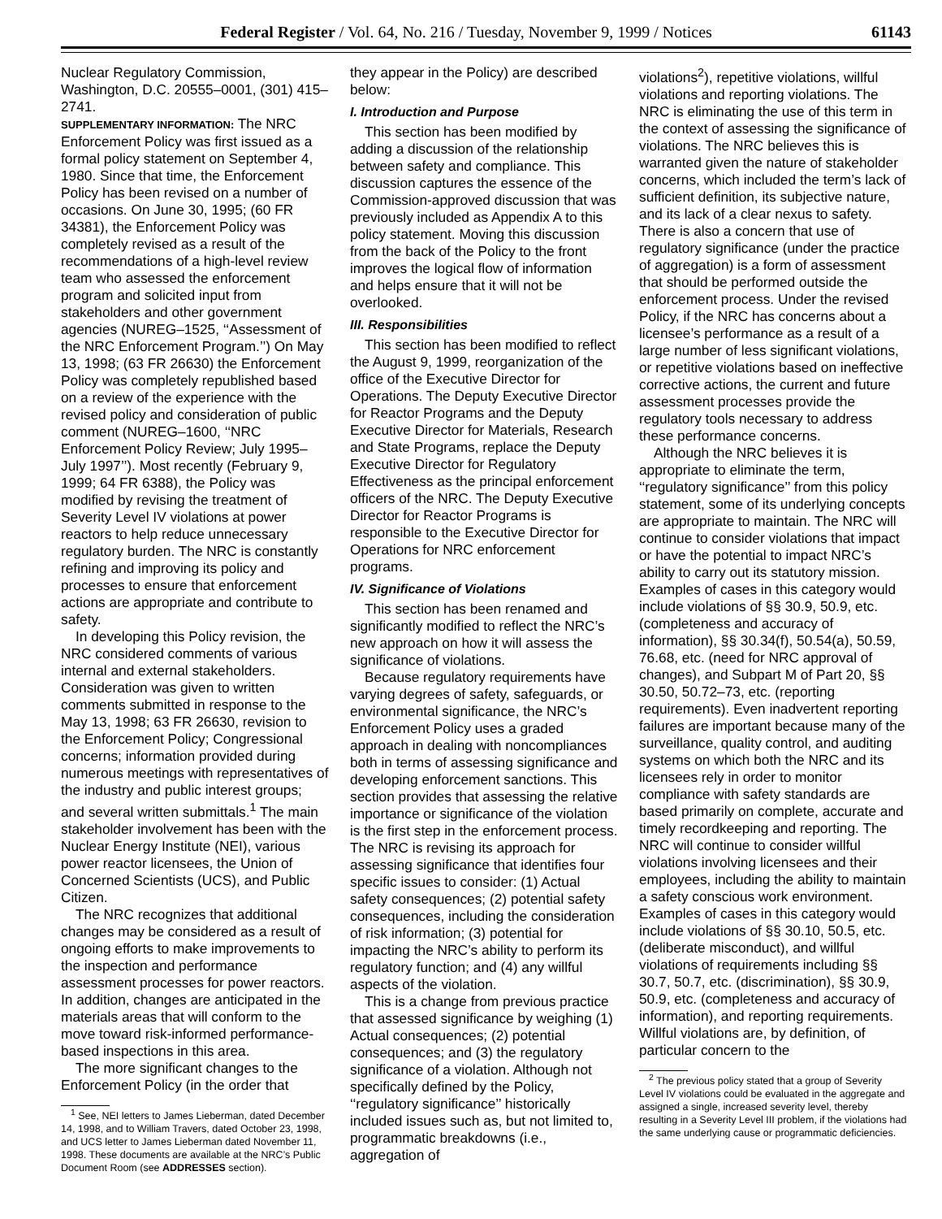Federal Register / Vol. 64, No. 216 / Tuesday, November 9, 1999 / Notices 61143
Nuclear Regulatory Commission, Washington, D.C. 20555–0001, (301) 415–2741.
SUPPLEMENTARY INFORMATION: The NRC Enforcement Policy was first issued as a formal policy statement on September 4, 1980. Since that time, the Enforcement Policy has been revised on a number of occasions. On June 30, 1995; (60 FR 34381), the Enforcement Policy was completely revised as a result of the recommendations of a high-level review team who assessed the enforcement program and solicited input from stakeholders and other government agencies (NUREG–1525, ‘‘Assessment of the NRC Enforcement Program.’’) On May 13, 1998; (63 FR 26630) the Enforcement Policy was completely republished based on a review of the experience with the revised policy and consideration of public comment (NUREG–1600, ‘‘NRC Enforcement Policy Review; July 1995–July 1997’’). Most recently (February 9, 1999; 64 FR 6388), the Policy was modified by revising the treatment of Severity Level IV violations at power reactors to help reduce unnecessary regulatory burden. The NRC is constantly refining and improving its policy and processes to ensure that enforcement actions are appropriate and contribute to safety.
In developing this Policy revision, the NRC considered comments of various internal and external stakeholders. Consideration was given to written comments submitted in response to the May 13, 1998; 63 FR 26630, revision to the Enforcement Policy; Congressional concerns; information provided during numerous meetings with representatives of the industry and public interest groups; and several written submittals.<sup>1</sup> The main stakeholder involvement has been with the Nuclear Energy Institute (NEI), various power reactor licensees, the Union of Concerned Scientists (UCS), and Public Citizen.
The NRC recognizes that additional changes may be considered as a result of ongoing efforts to make improvements to the inspection and performance assessment processes for power reactors. In addition, changes are anticipated in the materials areas that will conform to the move toward risk-informed performance-based inspections in this area.
The more significant changes to the Enforcement Policy (in the order that
<sup>1</sup> See, NEI letters to James Lieberman, dated December 14, 1998, and to William Travers, dated October 23, 1998, and UCS letter to James Lieberman dated November 11, 1998. These documents are available at the NRC’s Public Document Room (see ADDRESSES section).
they appear in the Policy) are described below:
I. Introduction and Purpose
This section has been modified by adding a discussion of the relationship between safety and compliance. This discussion captures the essence of the Commission-approved discussion that was previously included as Appendix A to this policy statement. Moving this discussion from the back of the Policy to the front improves the logical flow of information and helps ensure that it will not be overlooked.
III. Responsibilities
This section has been modified to reflect the August 9, 1999, reorganization of the office of the Executive Director for Operations. The Deputy Executive Director for Reactor Programs and the Deputy Executive Director for Materials, Research and State Programs, replace the Deputy Executive Director for Regulatory Effectiveness as the principal enforcement officers of the NRC. The Deputy Executive Director for Reactor Programs is responsible to the Executive Director for Operations for NRC enforcement programs.
IV. Significance of Violations
This section has been renamed and significantly modified to reflect the NRC’s new approach on how it will assess the significance of violations.
Because regulatory requirements have varying degrees of safety, safeguards, or environmental significance, the NRC’s Enforcement Policy uses a graded approach in dealing with noncompliances both in terms of assessing significance and developing enforcement sanctions. This section provides that assessing the relative importance or significance of the violation is the first step in the enforcement process. The NRC is revising its approach for assessing significance that identifies four specific issues to consider: (1) Actual safety consequences; (2) potential safety consequences, including the consideration of risk information; (3) potential for impacting the NRC’s ability to perform its regulatory function; and (4) any willful aspects of the violation.
This is a change from previous practice that assessed significance by weighing (1) Actual consequences; (2) potential consequences; and (3) the regulatory significance of a violation. Although not specifically defined by the Policy, ‘‘regulatory significance’’ historically included issues such as, but not limited to, programmatic breakdowns (i.e., aggregation of
violations<sup>2</sup>), repetitive violations, willful violations and reporting violations. The NRC is eliminating the use of this term in the context of assessing the significance of violations. The NRC believes this is warranted given the nature of stakeholder concerns, which included the term’s lack of sufficient definition, its subjective nature, and its lack of a clear nexus to safety. There is also a concern that use of regulatory significance (under the practice of aggregation) is a form of assessment that should be performed outside the enforcement process. Under the revised Policy, if the NRC has concerns about a licensee’s performance as a result of a large number of less significant violations, or repetitive violations based on ineffective corrective actions, the current and future assessment processes provide the regulatory tools necessary to address these performance concerns.
Although the NRC believes it is appropriate to eliminate the term, ‘‘regulatory significance’’ from this policy statement, some of its underlying concepts are appropriate to maintain. The NRC will continue to consider violations that impact or have the potential to impact NRC’s ability to carry out its statutory mission. Examples of cases in this category would include violations of §§ 30.9, 50.9, etc. (completeness and accuracy of information), §§ 30.34(f), 50.54(a), 50.59, 76.68, etc. (need for NRC approval of changes), and Subpart M of Part 20, §§ 30.50, 50.72–73, etc. (reporting requirements). Even inadvertent reporting failures are important because many of the surveillance, quality control, and auditing systems on which both the NRC and its licensees rely in order to monitor compliance with safety standards are based primarily on complete, accurate and timely recordkeeping and reporting. The NRC will continue to consider willful violations involving licensees and their employees, including the ability to maintain a safety conscious work environment. Examples of cases in this category would include violations of §§ 30.10, 50.5, etc. (deliberate misconduct), and willful violations of requirements including §§ 30.7, 50.7, etc. (discrimination), §§ 30.9, 50.9, etc. (completeness and accuracy of information), and reporting requirements. Willful violations are, by definition, of particular concern to the
<sup>2</sup> The previous policy stated that a group of Severity Level IV violations could be evaluated in the aggregate and assigned a single, increased severity level, thereby resulting in a Severity Level III problem, if the violations had the same underlying cause or programmatic deficiencies.